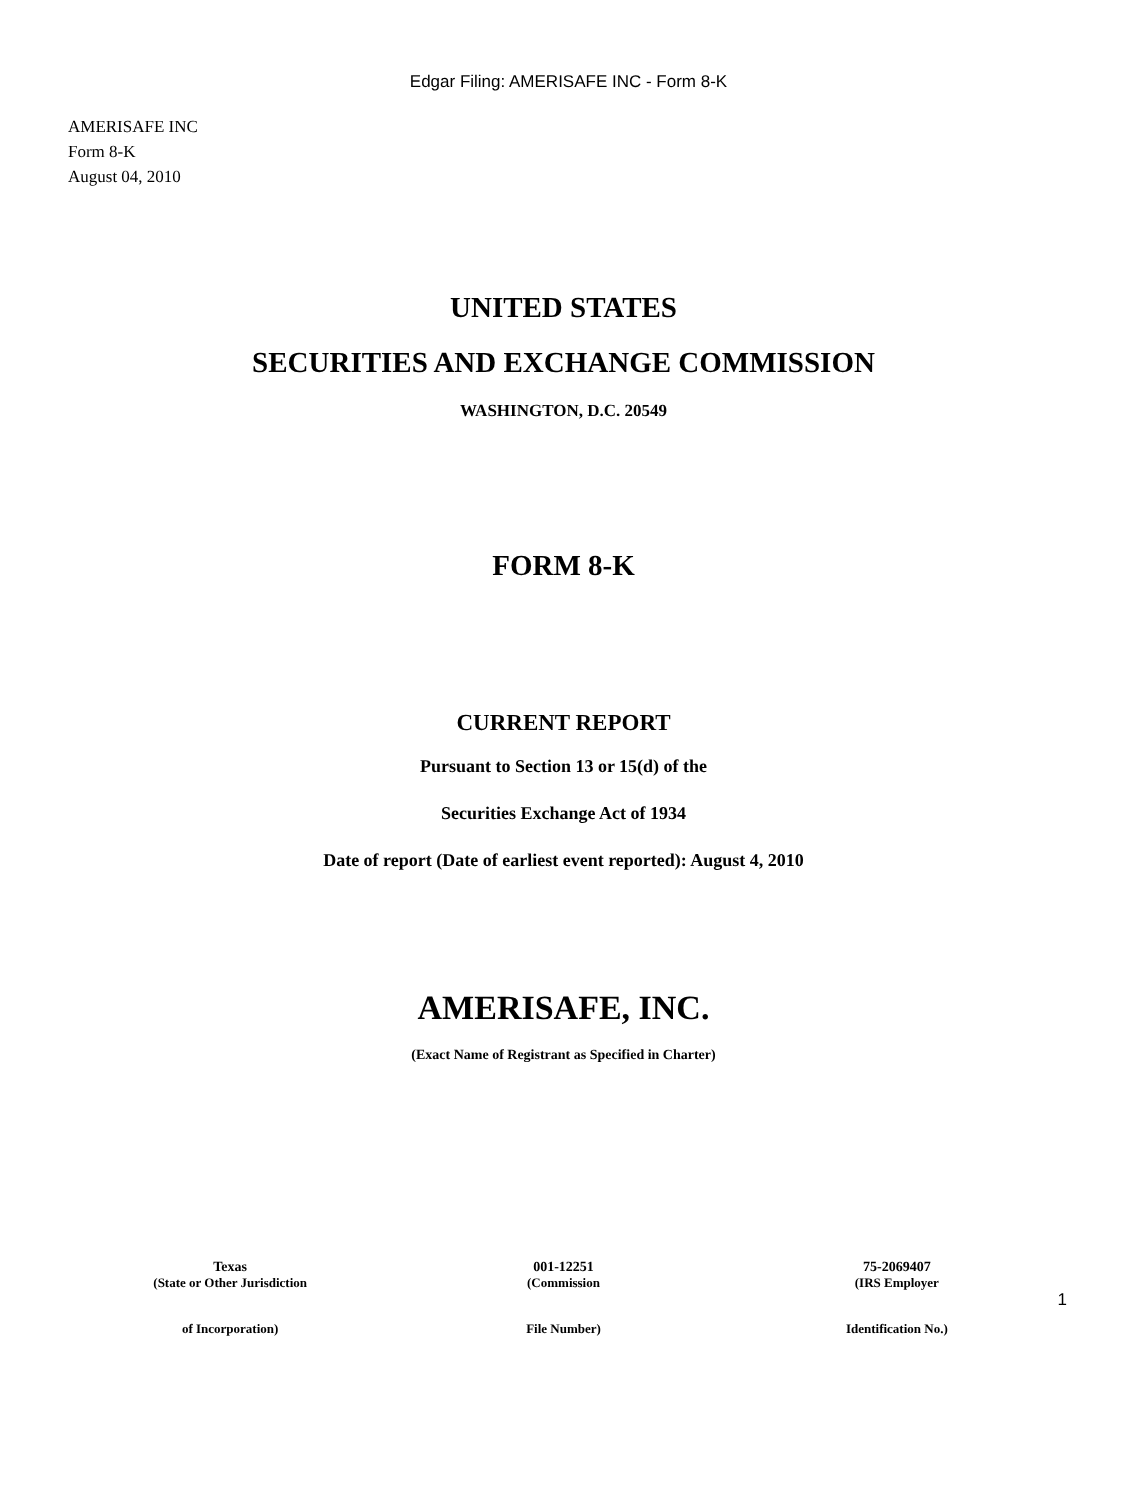Edgar Filing: AMERISAFE INC - Form 8-K
AMERISAFE INC
Form 8-K
August 04, 2010
UNITED STATES
SECURITIES AND EXCHANGE COMMISSION
WASHINGTON, D.C. 20549
FORM 8-K
CURRENT REPORT
Pursuant to Section 13 or 15(d) of the
Securities Exchange Act of 1934
Date of report (Date of earliest event reported): August 4, 2010
AMERISAFE, INC.
(Exact Name of Registrant as Specified in Charter)
| Texas | 001-12251 | 75-2069407 |
| (State or Other Jurisdiction | (Commission | (IRS Employer |
| of Incorporation) | File Number) | Identification No.) |
1